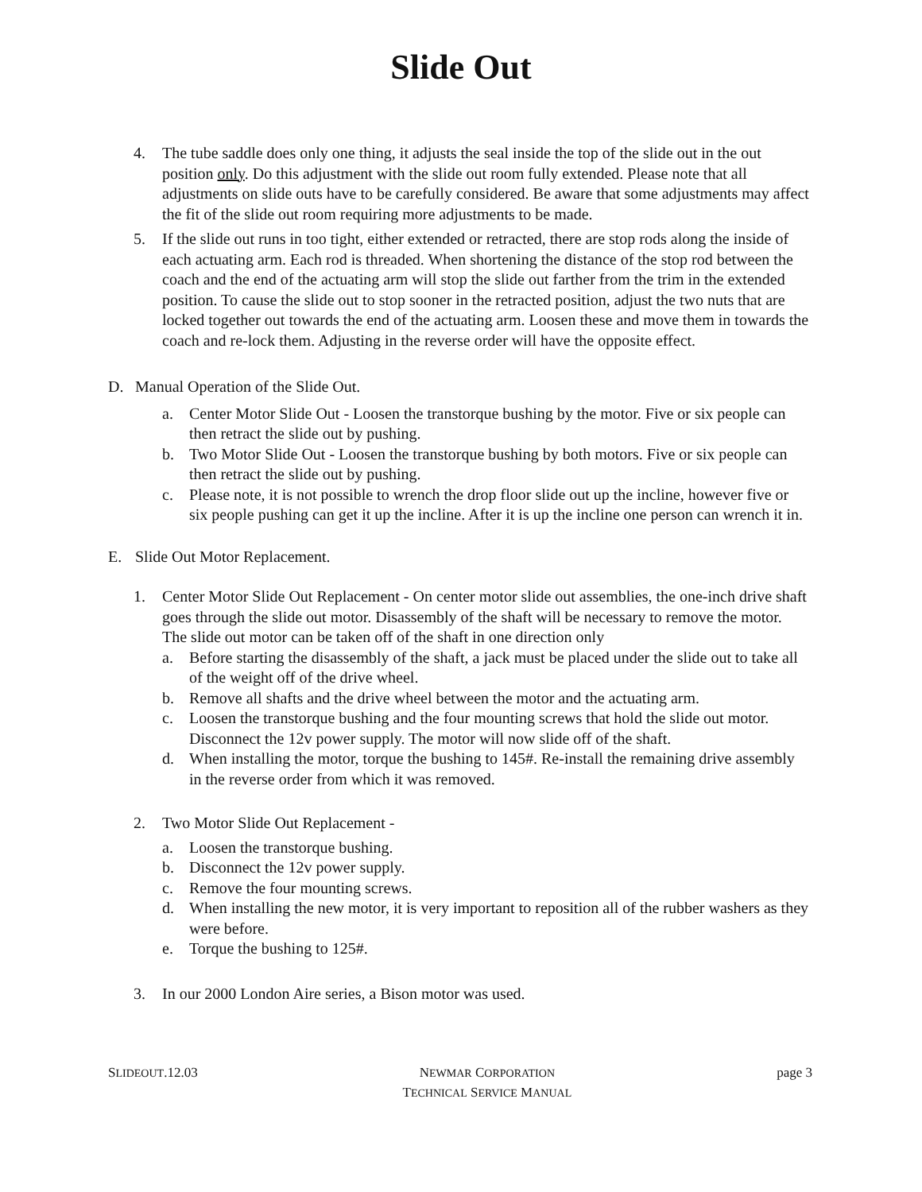Slide Out
4. The tube saddle does only one thing, it adjusts the seal inside the top of the slide out in the out position only. Do this adjustment with the slide out room fully extended. Please note that all adjustments on slide outs have to be carefully considered. Be aware that some adjustments may affect the fit of the slide out room requiring more adjustments to be made.
5. If the slide out runs in too tight, either extended or retracted, there are stop rods along the inside of each actuating arm. Each rod is threaded. When shortening the distance of the stop rod between the coach and the end of the actuating arm will stop the slide out farther from the trim in the extended position. To cause the slide out to stop sooner in the retracted position, adjust the two nuts that are locked together out towards the end of the actuating arm. Loosen these and move them in towards the coach and re-lock them. Adjusting in the reverse order will have the opposite effect.
D. Manual Operation of the Slide Out.
a. Center Motor Slide Out - Loosen the transtorque bushing by the motor. Five or six people can then retract the slide out by pushing.
b. Two Motor Slide Out - Loosen the transtorque bushing by both motors. Five or six people can then retract the slide out by pushing.
c. Please note, it is not possible to wrench the drop floor slide out up the incline, however five or six people pushing can get it up the incline. After it is up the incline one person can wrench it in.
E. Slide Out Motor Replacement.
1. Center Motor Slide Out Replacement - On center motor slide out assemblies, the one-inch drive shaft goes through the slide out motor. Disassembly of the shaft will be necessary to remove the motor. The slide out motor can be taken off of the shaft in one direction only
a. Before starting the disassembly of the shaft, a jack must be placed under the slide out to take all of the weight off of the drive wheel.
b. Remove all shafts and the drive wheel between the motor and the actuating arm.
c. Loosen the transtorque bushing and the four mounting screws that hold the slide out motor. Disconnect the 12v power supply. The motor will now slide off of the shaft.
d. When installing the motor, torque the bushing to 145#. Re-install the remaining drive assembly in the reverse order from which it was removed.
2. Two Motor Slide Out Replacement -
a. Loosen the transtorque bushing.
b. Disconnect the 12v power supply.
c. Remove the four mounting screws.
d. When installing the new motor, it is very important to reposition all of the rubber washers as they were before.
e. Torque the bushing to 125#.
3. In our 2000 London Aire series, a Bison motor was used.
SLIDEOUT.12.03 NEWMAR CORPORATION
TECHNICAL SERVICE MANUAL page 3